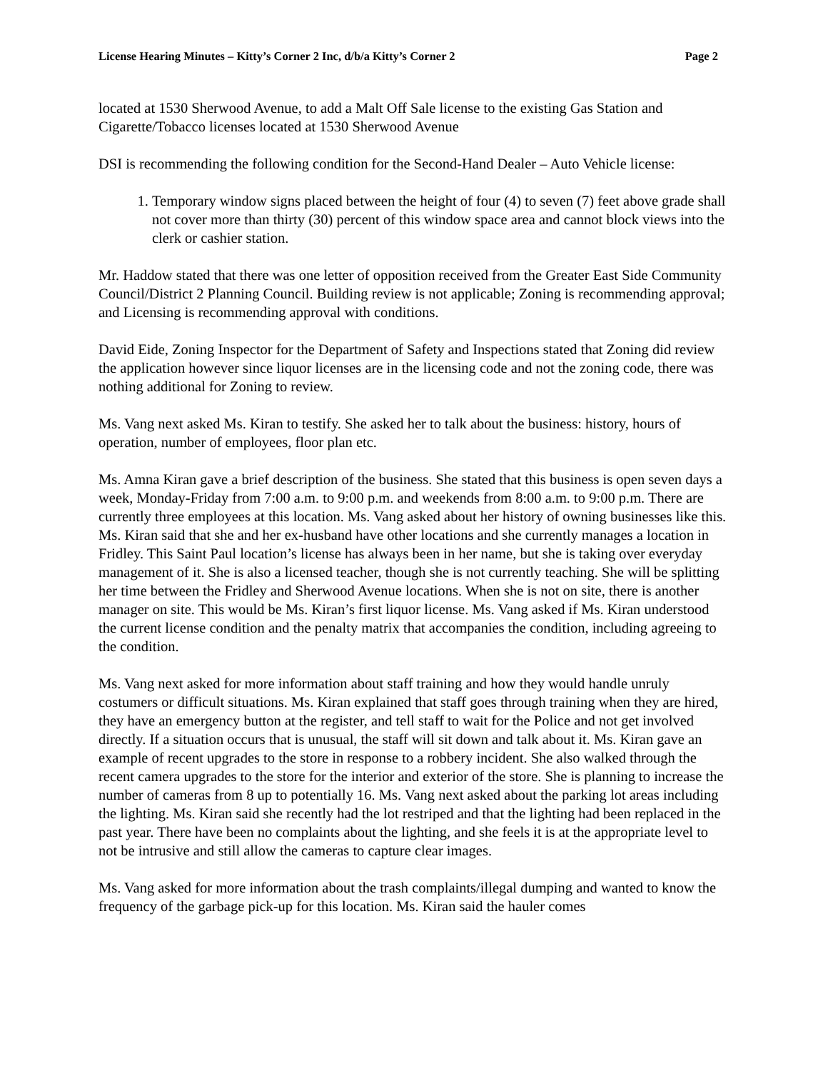License Hearing Minutes – Kitty’s Corner 2 Inc, d/b/a Kitty’s Corner 2 Page 2
located at 1530 Sherwood Avenue, to add a Malt Off Sale license to the existing Gas Station and Cigarette/Tobacco licenses located at 1530 Sherwood Avenue
DSI is recommending the following condition for the Second-Hand Dealer – Auto Vehicle license:
1. Temporary window signs placed between the height of four (4) to seven (7) feet above grade shall not cover more than thirty (30) percent of this window space area and cannot block views into the clerk or cashier station.
Mr. Haddow stated that there was one letter of opposition received from the Greater East Side Community Council/District 2 Planning Council. Building review is not applicable; Zoning is recommending approval; and Licensing is recommending approval with conditions.
David Eide, Zoning Inspector for the Department of Safety and Inspections stated that Zoning did review the application however since liquor licenses are in the licensing code and not the zoning code, there was nothing additional for Zoning to review.
Ms. Vang next asked Ms. Kiran to testify. She asked her to talk about the business: history, hours of operation, number of employees, floor plan etc.
Ms. Amna Kiran gave a brief description of the business. She stated that this business is open seven days a week, Monday-Friday from 7:00 a.m. to 9:00 p.m. and weekends from 8:00 a.m. to 9:00 p.m. There are currently three employees at this location. Ms. Vang asked about her history of owning businesses like this. Ms. Kiran said that she and her ex-husband have other locations and she currently manages a location in Fridley. This Saint Paul location’s license has always been in her name, but she is taking over everyday management of it. She is also a licensed teacher, though she is not currently teaching. She will be splitting her time between the Fridley and Sherwood Avenue locations. When she is not on site, there is another manager on site. This would be Ms. Kiran’s first liquor license. Ms. Vang asked if Ms. Kiran understood the current license condition and the penalty matrix that accompanies the condition, including agreeing to the condition.
Ms. Vang next asked for more information about staff training and how they would handle unruly costumers or difficult situations. Ms. Kiran explained that staff goes through training when they are hired, they have an emergency button at the register, and tell staff to wait for the Police and not get involved directly. If a situation occurs that is unusual, the staff will sit down and talk about it. Ms. Kiran gave an example of recent upgrades to the store in response to a robbery incident. She also walked through the recent camera upgrades to the store for the interior and exterior of the store. She is planning to increase the number of cameras from 8 up to potentially 16. Ms. Vang next asked about the parking lot areas including the lighting. Ms. Kiran said she recently had the lot restriped and that the lighting had been replaced in the past year. There have been no complaints about the lighting, and she feels it is at the appropriate level to not be intrusive and still allow the cameras to capture clear images.
Ms. Vang asked for more information about the trash complaints/illegal dumping and wanted to know the frequency of the garbage pick-up for this location. Ms. Kiran said the hauler comes